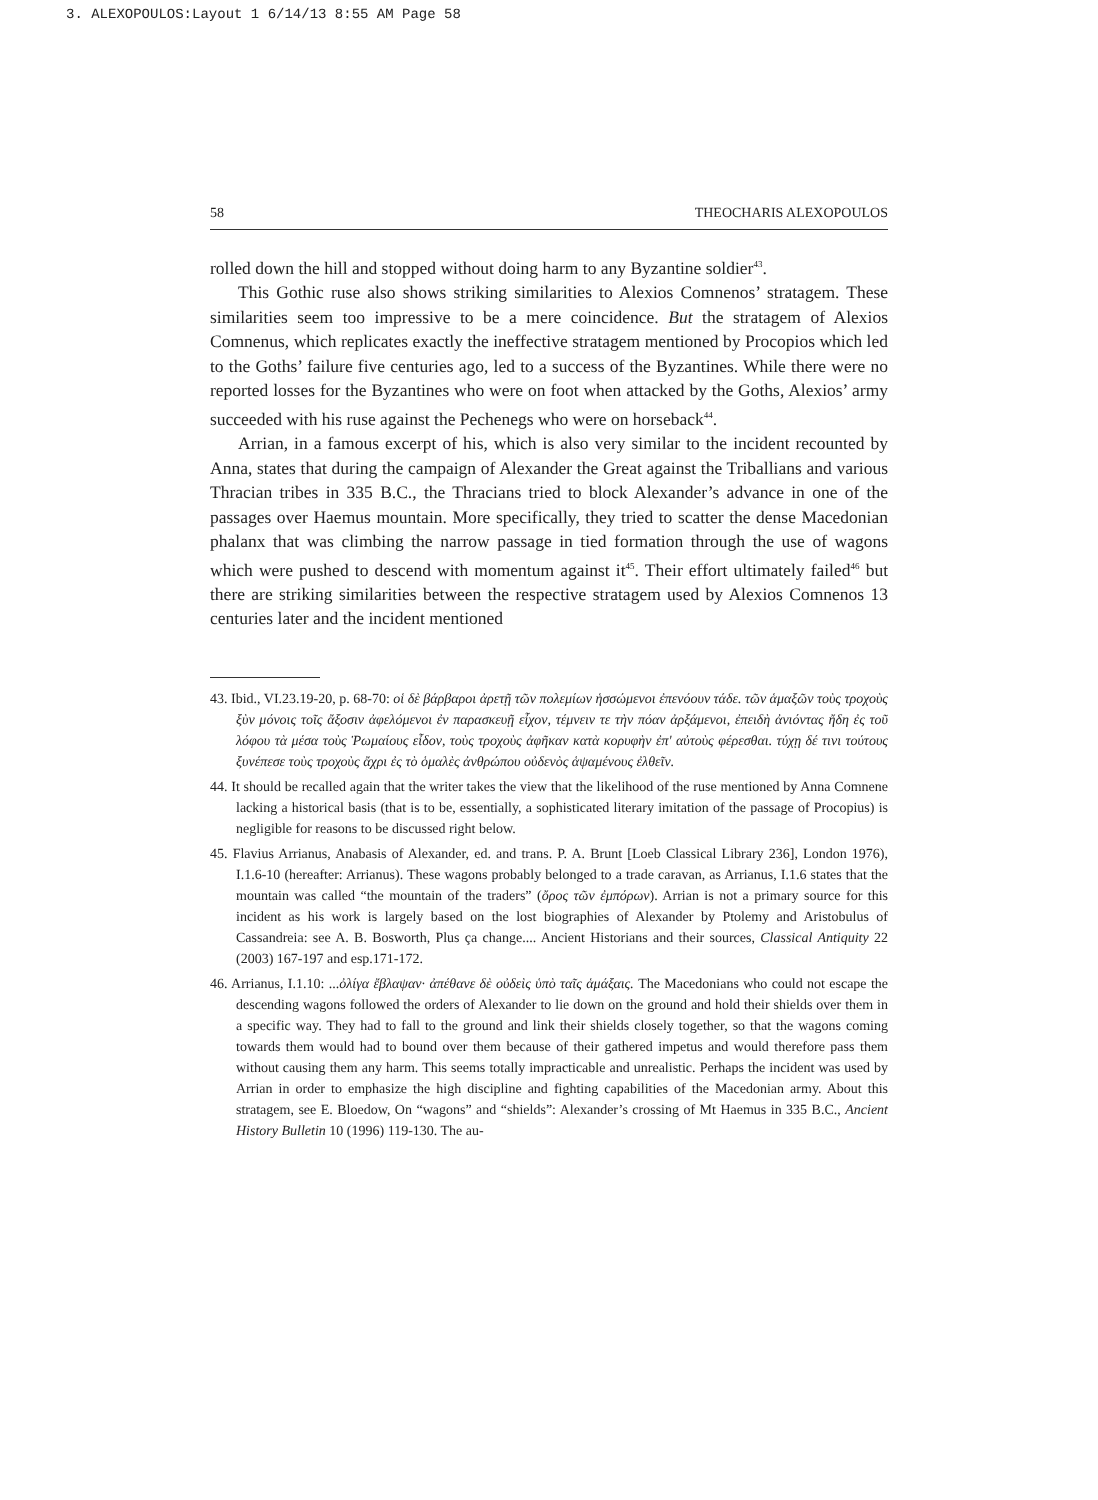3. ALEXOPOULOS:Layout 1 6/14/13 8:55 AM Page 58
58 THEOCHARIS ALEXOPOULOS
rolled down the hill and stopped without doing harm to any Byzantine soldier<sup>43</sup>.
This Gothic ruse also shows striking similarities to Alexios Comnenos’ stratagem. These similarities seem too impressive to be a mere coincidence. But the stratagem of Alexios Comnenus, which replicates exactly the ineffective stratagem mentioned by Procopios which led to the Goths’ failure five centuries ago, led to a success of the Byzantines. While there were no reported losses for the Byzantines who were on foot when attacked by the Goths, Alexios’ army succeeded with his ruse against the Pechenegs who were on horseback<sup>44</sup>.
Arrian, in a famous excerpt of his, which is also very similar to the incident recounted by Anna, states that during the campaign of Alexander the Great against the Triballians and various Thracian tribes in 335 B.C., the Thracians tried to block Alexander’s advance in one of the passages over Haemus mountain. More specifically, they tried to scatter the dense Macedonian phalanx that was climbing the narrow passage in tied formation through the use of wagons which were pushed to descend with momentum against it<sup>45</sup>. Their effort ultimately failed<sup>46</sup> but there are striking similarities between the respective stratagem used by Alexios Comnenos 13 centuries later and the incident mentioned
43. Ibid., VI.23.19-20, p. 68-70: οἱ δὲ βάρβαροι ἀρετῇ τῶν πολεμίων ἡσσώμενοι ἐπενόουν τάδε. τῶν ἁμαξῶν τοὺς τροχοὺς ξὺν μόνοις τοῖς ἄξοσιν ἀφελόμενοι ἐν παρασκευῇ εἶχον, τέμνειν τε τὴν πόαν ἀρξάμενοι, ἐπειδὴ ἀνιόντας ἤδη ἐς τοῦ λόφου τὰ μέσα τοὺς Ῥωμαίους εἶδον, τοὺς τροχοὺς ἀφῆκαν κατὰ κορυφὴν ἐπ' αὐτοὺς φέρεσθαι. τύχῃ δέ τινι τούτους ξυνέπεσε τοὺς τροχοὺς ἄχρι ἐς τὸ ὁμαλὲς ἀνθρώπου οὐδενὸς ἁψαμένους ἐλθεῖν.
44. It should be recalled again that the writer takes the view that the likelihood of the ruse mentioned by Anna Comnene lacking a historical basis (that is to be, essentially, a sophisticated literary imitation of the passage of Procopius) is negligible for reasons to be discussed right below.
45. Flavius Arrianus, Anabasis of Alexander, ed. and trans. P. A. Brunt [Loeb Classical Library 236], London 1976), I.1.6-10 (hereafter: Arrianus). These wagons probably belonged to a trade caravan, as Arrianus, I.1.6 states that the mountain was called “the mountain of the traders” (ὄρος τῶν ἐμπόρων). Arrian is not a primary source for this incident as his work is largely based on the lost biographies of Alexander by Ptolemy and Aristobulus of Cassandreia: see A. B. Bosworth, Plus ça change.... Ancient Historians and their sources, Classical Antiquity 22 (2003) 167-197 and esp.171-172.
46. Arrianus, I.1.10: ...ὀλίγα ἔβλαψαν· ἀπέθανε δὲ οὐδεὶς ὑπὸ ταῖς ἁμάξαις. The Macedonians who could not escape the descending wagons followed the orders of Alexander to lie down on the ground and hold their shields over them in a specific way. They had to fall to the ground and link their shields closely together, so that the wagons coming towards them would had to bound over them because of their gathered impetus and would therefore pass them without causing them any harm. This seems totally impracticable and unrealistic. Perhaps the incident was used by Arrian in order to emphasize the high discipline and fighting capabilities of the Macedonian army. About this stratagem, see E. Bloedow, On “wagons” and “shields”: Alexander’s crossing of Mt Haemus in 335 B.C., Ancient History Bulletin 10 (1996) 119-130. The au-